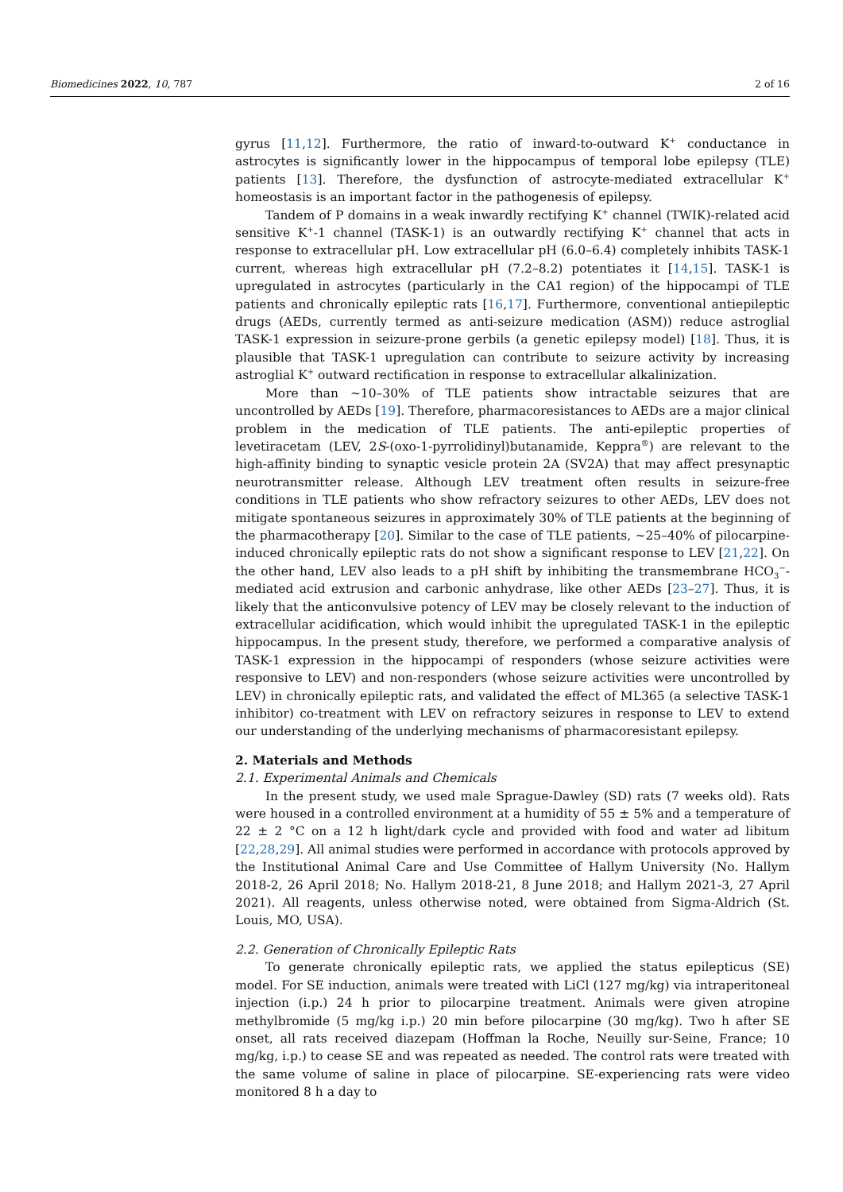Biomedicines 2022, 10, 787 2 of 16
gyrus [11,12]. Furthermore, the ratio of inward-to-outward K<sup>+</sup> conductance in astrocytes is significantly lower in the hippocampus of temporal lobe epilepsy (TLE) patients [13]. Therefore, the dysfunction of astrocyte-mediated extracellular K<sup>+</sup> homeostasis is an important factor in the pathogenesis of epilepsy.
Tandem of P domains in a weak inwardly rectifying K<sup>+</sup> channel (TWIK)-related acid sensitive K<sup>+</sup>-1 channel (TASK-1) is an outwardly rectifying K<sup>+</sup> channel that acts in response to extracellular pH. Low extracellular pH (6.0–6.4) completely inhibits TASK-1 current, whereas high extracellular pH (7.2–8.2) potentiates it [14,15]. TASK-1 is upregulated in astrocytes (particularly in the CA1 region) of the hippocampi of TLE patients and chronically epileptic rats [16,17]. Furthermore, conventional antiepileptic drugs (AEDs, currently termed as anti-seizure medication (ASM)) reduce astroglial TASK-1 expression in seizure-prone gerbils (a genetic epilepsy model) [18]. Thus, it is plausible that TASK-1 upregulation can contribute to seizure activity by increasing astroglial K<sup>+</sup> outward rectification in response to extracellular alkalinization.
More than ~10–30% of TLE patients show intractable seizures that are uncontrolled by AEDs [19]. Therefore, pharmacoresistances to AEDs are a major clinical problem in the medication of TLE patients. The anti-epileptic properties of levetiracetam (LEV, 2S-(oxo-1-pyrrolidinyl)butanamide, Keppra<sup>®</sup>) are relevant to the high-affinity binding to synaptic vesicle protein 2A (SV2A) that may affect presynaptic neurotransmitter release. Although LEV treatment often results in seizure-free conditions in TLE patients who show refractory seizures to other AEDs, LEV does not mitigate spontaneous seizures in approximately 30% of TLE patients at the beginning of the pharmacotherapy [20]. Similar to the case of TLE patients, ~25–40% of pilocarpine-induced chronically epileptic rats do not show a significant response to LEV [21,22]. On the other hand, LEV also leads to a pH shift by inhibiting the transmembrane HCO<sub>3</sub><sup>−</sup>-mediated acid extrusion and carbonic anhydrase, like other AEDs [23–27]. Thus, it is likely that the anticonvulsive potency of LEV may be closely relevant to the induction of extracellular acidification, which would inhibit the upregulated TASK-1 in the epileptic hippocampus. In the present study, therefore, we performed a comparative analysis of TASK-1 expression in the hippocampi of responders (whose seizure activities were responsive to LEV) and non-responders (whose seizure activities were uncontrolled by LEV) in chronically epileptic rats, and validated the effect of ML365 (a selective TASK-1 inhibitor) co-treatment with LEV on refractory seizures in response to LEV to extend our understanding of the underlying mechanisms of pharmacoresistant epilepsy.
2. Materials and Methods
2.1. Experimental Animals and Chemicals
In the present study, we used male Sprague-Dawley (SD) rats (7 weeks old). Rats were housed in a controlled environment at a humidity of 55 ± 5% and a temperature of 22 ± 2 °C on a 12 h light/dark cycle and provided with food and water ad libitum [22,28,29]. All animal studies were performed in accordance with protocols approved by the Institutional Animal Care and Use Committee of Hallym University (No. Hallym 2018-2, 26 April 2018; No. Hallym 2018-21, 8 June 2018; and Hallym 2021-3, 27 April 2021). All reagents, unless otherwise noted, were obtained from Sigma-Aldrich (St. Louis, MO, USA).
2.2. Generation of Chronically Epileptic Rats
To generate chronically epileptic rats, we applied the status epilepticus (SE) model. For SE induction, animals were treated with LiCl (127 mg/kg) via intraperitoneal injection (i.p.) 24 h prior to pilocarpine treatment. Animals were given atropine methylbromide (5 mg/kg i.p.) 20 min before pilocarpine (30 mg/kg). Two h after SE onset, all rats received diazepam (Hoffman la Roche, Neuilly sur-Seine, France; 10 mg/kg, i.p.) to cease SE and was repeated as needed. The control rats were treated with the same volume of saline in place of pilocarpine. SE-experiencing rats were video monitored 8 h a day to